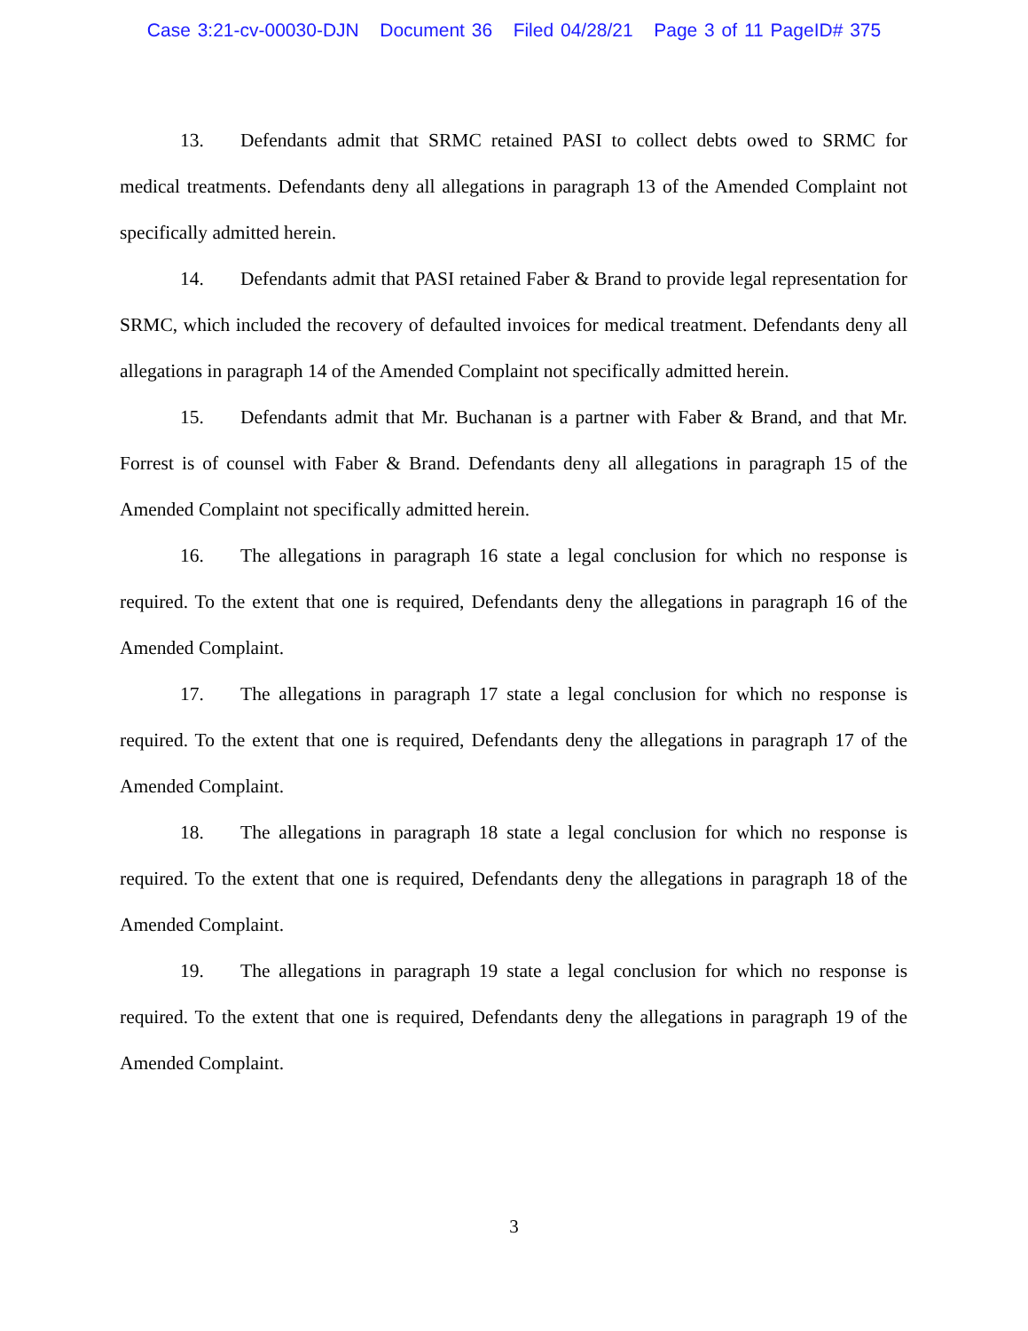Case 3:21-cv-00030-DJN Document 36 Filed 04/28/21 Page 3 of 11 PageID# 375
13. Defendants admit that SRMC retained PASI to collect debts owed to SRMC for medical treatments. Defendants deny all allegations in paragraph 13 of the Amended Complaint not specifically admitted herein.
14. Defendants admit that PASI retained Faber & Brand to provide legal representation for SRMC, which included the recovery of defaulted invoices for medical treatment. Defendants deny all allegations in paragraph 14 of the Amended Complaint not specifically admitted herein.
15. Defendants admit that Mr. Buchanan is a partner with Faber & Brand, and that Mr. Forrest is of counsel with Faber & Brand. Defendants deny all allegations in paragraph 15 of the Amended Complaint not specifically admitted herein.
16. The allegations in paragraph 16 state a legal conclusion for which no response is required. To the extent that one is required, Defendants deny the allegations in paragraph 16 of the Amended Complaint.
17. The allegations in paragraph 17 state a legal conclusion for which no response is required. To the extent that one is required, Defendants deny the allegations in paragraph 17 of the Amended Complaint.
18. The allegations in paragraph 18 state a legal conclusion for which no response is required. To the extent that one is required, Defendants deny the allegations in paragraph 18 of the Amended Complaint.
19. The allegations in paragraph 19 state a legal conclusion for which no response is required. To the extent that one is required, Defendants deny the allegations in paragraph 19 of the Amended Complaint.
3